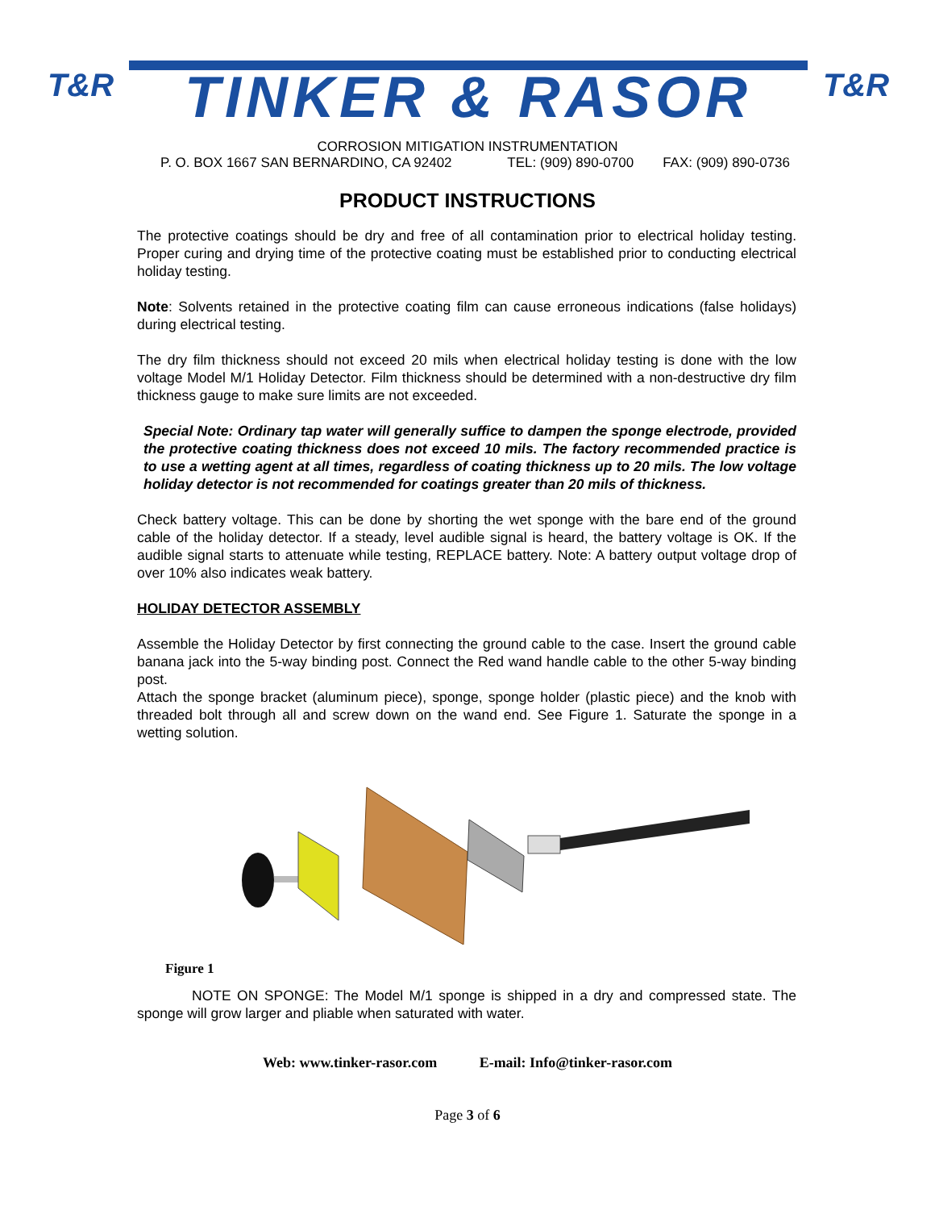T&R
TINKER & RASOR
T&R
CORROSION MITIGATION INSTRUMENTATION
P. O. BOX 1667 SAN BERNARDINO, CA 92402 TEL: (909) 890-0700 FAX: (909) 890-0736
PRODUCT INSTRUCTIONS
The protective coatings should be dry and free of all contamination prior to electrical holiday testing. Proper curing and drying time of the protective coating must be established prior to conducting electrical holiday testing.
Note: Solvents retained in the protective coating film can cause erroneous indications (false holidays) during electrical testing.
The dry film thickness should not exceed 20 mils when electrical holiday testing is done with the low voltage Model M/1 Holiday Detector. Film thickness should be determined with a non-destructive dry film thickness gauge to make sure limits are not exceeded.
Special Note: Ordinary tap water will generally suffice to dampen the sponge electrode, provided the protective coating thickness does not exceed 10 mils. The factory recommended practice is to use a wetting agent at all times, regardless of coating thickness up to 20 mils. The low voltage holiday detector is not recommended for coatings greater than 20 mils of thickness.
Check battery voltage. This can be done by shorting the wet sponge with the bare end of the ground cable of the holiday detector. If a steady, level audible signal is heard, the battery voltage is OK. If the audible signal starts to attenuate while testing, REPLACE battery. Note: A battery output voltage drop of over 10% also indicates weak battery.
HOLIDAY DETECTOR ASSEMBLY
Assemble the Holiday Detector by first connecting the ground cable to the case. Insert the ground cable banana jack into the 5-way binding post. Connect the Red wand handle cable to the other 5-way binding post.
Attach the sponge bracket (aluminum piece), sponge, sponge holder (plastic piece) and the knob with threaded bolt through all and screw down on the wand end. See Figure 1. Saturate the sponge in a wetting solution.
Figure 1
NOTE ON SPONGE: The Model M/1 sponge is shipped in a dry and compressed state. The sponge will grow larger and pliable when saturated with water.
Web: www.tinker-rasor.com E-mail: Info@tinker-rasor.com
Page 3 of 6